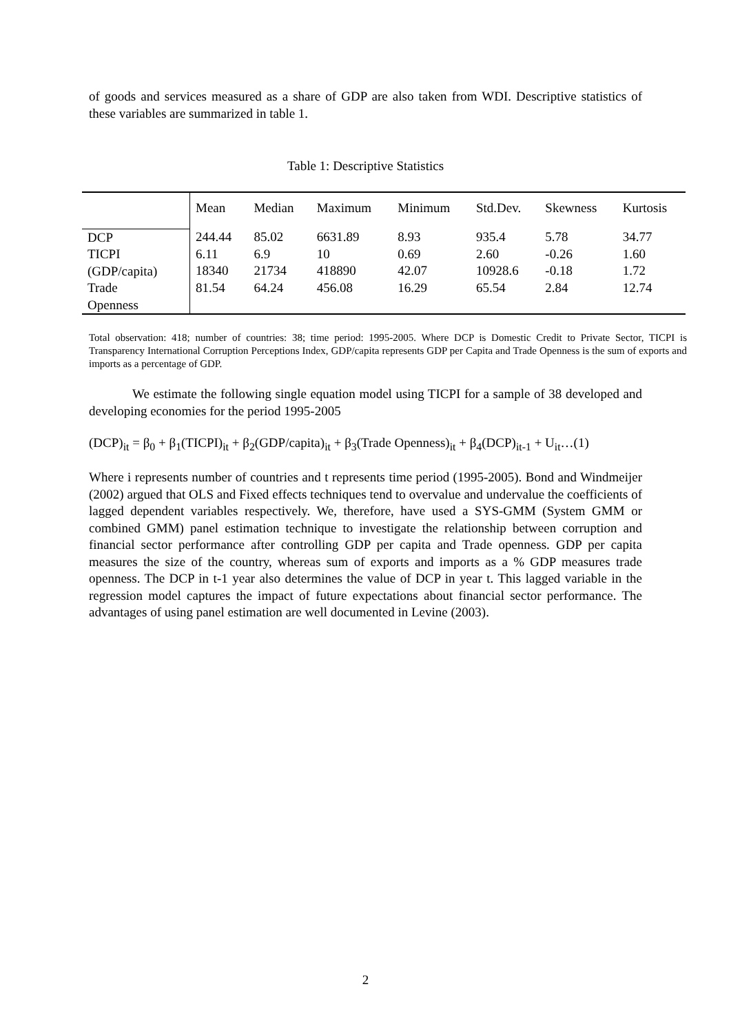of goods and services measured as a share of GDP are also taken from WDI. Descriptive statistics of these variables are summarized in table 1.
Table 1: Descriptive Statistics
| | Mean | Median | Maximum | Minimum | Std.Dev. | Skewness | Kurtosis |
| --- | --- | --- | --- | --- | --- | --- | --- |
| DCP TICPI (GDP/capita) Trade Openness | 244.44 6.11 18340 81.54 | 85.02 6.9 21734 64.24 | 6631.89 10 418890 456.08 | 8.93 0.69 42.07 16.29 | 935.4 2.60 10928.6 65.54 | 5.78 -0.26 -0.18 2.84 | 34.77 1.60 1.72 12.74 |
Total observation: 418; number of countries: 38; time period: 1995-2005. Where DCP is Domestic Credit to Private Sector, TICPI is Transparency International Corruption Perceptions Index, GDP/capita represents GDP per Capita and Trade Openness is the sum of exports and imports as a percentage of GDP.
We estimate the following single equation model using TICPI for a sample of 38 developed and developing economies for the period 1995-2005
(DCP)<sub>it</sub> = β<sub>0</sub> + β<sub>1</sub>(TICPI)<sub>it</sub> + β<sub>2</sub>(GDP/capita)<sub>it</sub> + β<sub>3</sub>(Trade Openness)<sub>it</sub> + β<sub>4</sub>(DCP)<sub>it-1</sub> + U<sub>it</sub>…(1)
Where i represents number of countries and t represents time period (1995-2005). Bond and Windmeijer (2002) argued that OLS and Fixed effects techniques tend to overvalue and undervalue the coefficients of lagged dependent variables respectively. We, therefore, have used a SYS-GMM (System GMM or combined GMM) panel estimation technique to investigate the relationship between corruption and financial sector performance after controlling GDP per capita and Trade openness. GDP per capita measures the size of the country, whereas sum of exports and imports as a % GDP measures trade openness. The DCP in t-1 year also determines the value of DCP in year t. This lagged variable in the regression model captures the impact of future expectations about financial sector performance. The advantages of using panel estimation are well documented in Levine (2003).
2